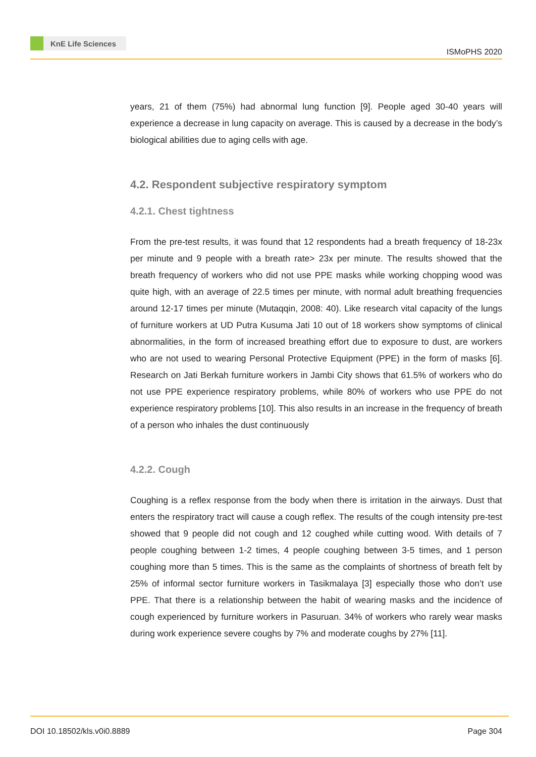KnE Life Sciences
ISMoPHS 2020
years, 21 of them (75%) had abnormal lung function [9]. People aged 30-40 years will experience a decrease in lung capacity on average. This is caused by a decrease in the body’s biological abilities due to aging cells with age.
4.2. Respondent subjective respiratory symptom
4.2.1. Chest tightness
From the pre-test results, it was found that 12 respondents had a breath frequency of 18-23x per minute and 9 people with a breath rate> 23x per minute. The results showed that the breath frequency of workers who did not use PPE masks while working chopping wood was quite high, with an average of 22.5 times per minute, with normal adult breathing frequencies around 12-17 times per minute (Mutaqqin, 2008: 40). Like research vital capacity of the lungs of furniture workers at UD Putra Kusuma Jati 10 out of 18 workers show symptoms of clinical abnormalities, in the form of increased breathing effort due to exposure to dust, are workers who are not used to wearing Personal Protective Equipment (PPE) in the form of masks [6]. Research on Jati Berkah furniture workers in Jambi City shows that 61.5% of workers who do not use PPE experience respiratory problems, while 80% of workers who use PPE do not experience respiratory problems [10]. This also results in an increase in the frequency of breath of a person who inhales the dust continuously
4.2.2. Cough
Coughing is a reflex response from the body when there is irritation in the airways. Dust that enters the respiratory tract will cause a cough reflex. The results of the cough intensity pre-test showed that 9 people did not cough and 12 coughed while cutting wood. With details of 7 people coughing between 1-2 times, 4 people coughing between 3-5 times, and 1 person coughing more than 5 times. This is the same as the complaints of shortness of breath felt by 25% of informal sector furniture workers in Tasikmalaya [3] especially those who don’t use PPE. That there is a relationship between the habit of wearing masks and the incidence of cough experienced by furniture workers in Pasuruan. 34% of workers who rarely wear masks during work experience severe coughs by 7% and moderate coughs by 27% [11].
DOI 10.18502/kls.v0i0.8889 Page 304